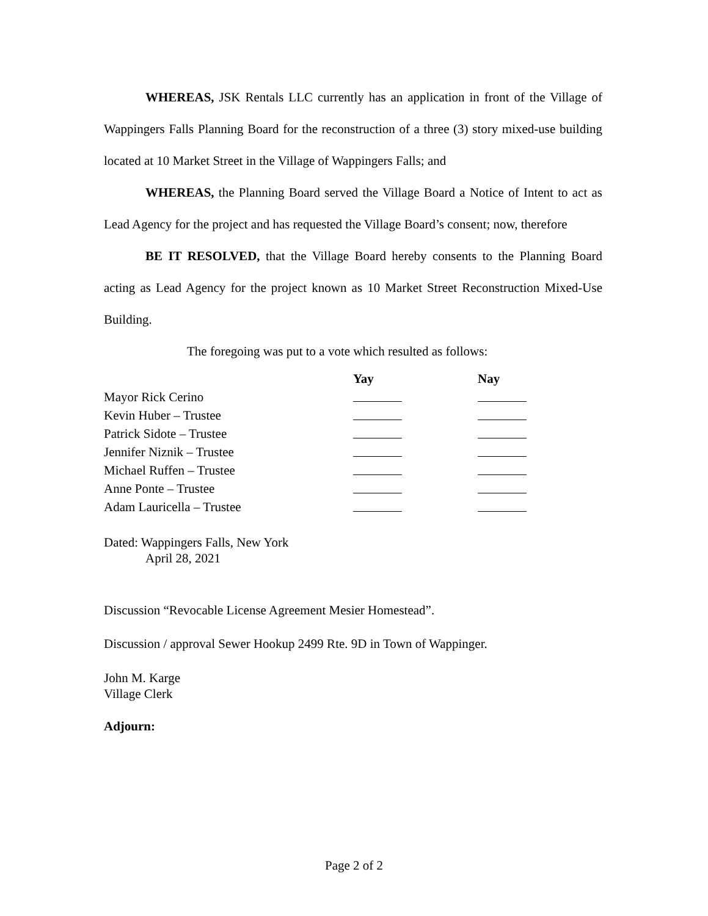WHEREAS, JSK Rentals LLC currently has an application in front of the Village of Wappingers Falls Planning Board for the reconstruction of a three (3) story mixed-use building located at 10 Market Street in the Village of Wappingers Falls; and
WHEREAS, the Planning Board served the Village Board a Notice of Intent to act as Lead Agency for the project and has requested the Village Board’s consent; now, therefore
BE IT RESOLVED, that the Village Board hereby consents to the Planning Board acting as Lead Agency for the project known as 10 Market Street Reconstruction Mixed-Use Building.
The foregoing was put to a vote which resulted as follows:
| | Yay | Nay |
| --- | --- | --- |
| Mayor Rick Cerino | | |
| Kevin Huber – Trustee | | |
| Patrick Sidote – Trustee | | |
| Jennifer Niznik – Trustee | | |
| Michael Ruffen – Trustee | | |
| Anne Ponte – Trustee | | |
| Adam Lauricella – Trustee | | |
Dated: Wappingers Falls, New York
April 28, 2021
Discussion “Revocable License Agreement Mesier Homestead”.
Discussion / approval Sewer Hookup 2499 Rte. 9D in Town of Wappinger.
John M. Karge
Village Clerk
Adjourn:
Page 2 of 2